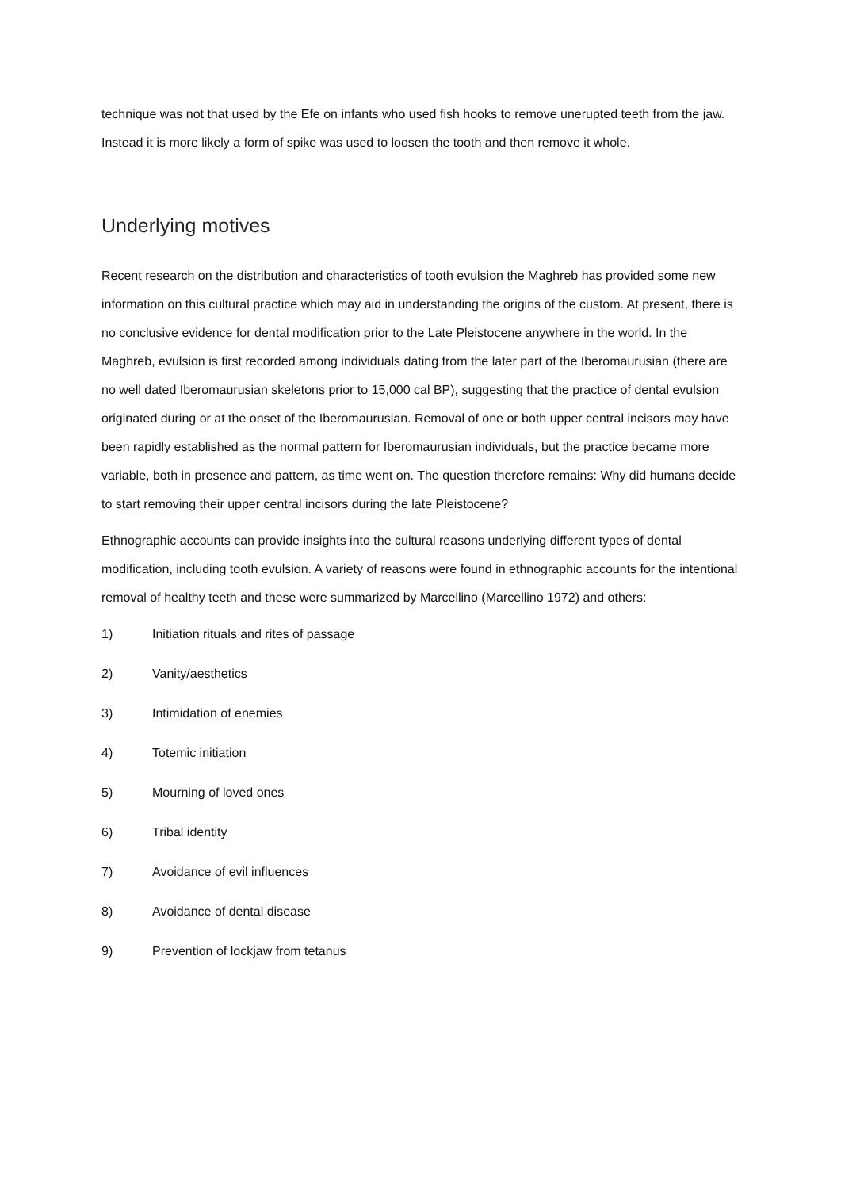technique was not that used by the Efe on infants who used fish hooks to remove unerupted teeth from the jaw. Instead it is more likely a form of spike was used to loosen the tooth and then remove it whole.
Underlying motives
Recent research on the distribution and characteristics of tooth evulsion the Maghreb has provided some new information on this cultural practice which may aid in understanding the origins of the custom. At present, there is no conclusive evidence for dental modification prior to the Late Pleistocene anywhere in the world. In the Maghreb, evulsion is first recorded among individuals dating from the later part of the Iberomaurusian (there are no well dated Iberomaurusian skeletons prior to 15,000 cal BP), suggesting that the practice of dental evulsion originated during or at the onset of the Iberomaurusian. Removal of one or both upper central incisors may have been rapidly established as the normal pattern for Iberomaurusian individuals, but the practice became more variable, both in presence and pattern, as time went on. The question therefore remains: Why did humans decide to start removing their upper central incisors during the late Pleistocene?
Ethnographic accounts can provide insights into the cultural reasons underlying different types of dental modification, including tooth evulsion. A variety of reasons were found in ethnographic accounts for the intentional removal of healthy teeth and these were summarized by Marcellino (Marcellino 1972) and others:
1) Initiation rituals and rites of passage
2) Vanity/aesthetics
3) Intimidation of enemies
4) Totemic initiation
5) Mourning of loved ones
6) Tribal identity
7) Avoidance of evil influences
8) Avoidance of dental disease
9) Prevention of lockjaw from tetanus